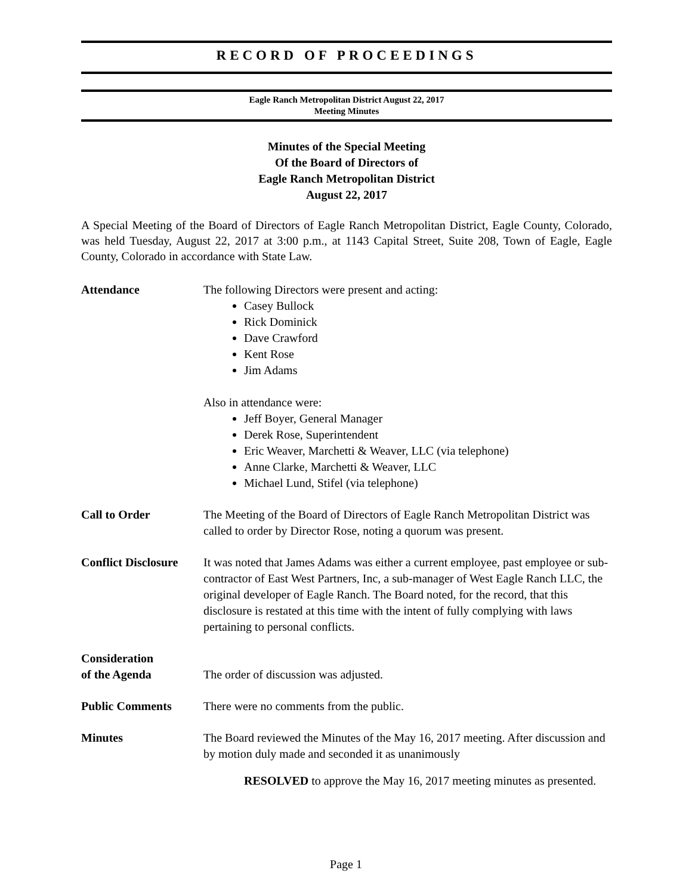RECORD OF PROCEEDINGS
Eagle Ranch Metropolitan District August 22, 2017
Meeting Minutes
Minutes of the Special Meeting
Of the Board of Directors of
Eagle Ranch Metropolitan District
August 22, 2017
A Special Meeting of the Board of Directors of Eagle Ranch Metropolitan District, Eagle County, Colorado, was held Tuesday, August 22, 2017 at 3:00 p.m., at 1143 Capital Street, Suite 208, Town of Eagle, Eagle County, Colorado in accordance with State Law.
Attendance The following Directors were present and acting:
Casey Bullock
Rick Dominick
Dave Crawford
Kent Rose
Jim Adams
Also in attendance were:
Jeff Boyer, General Manager
Derek Rose, Superintendent
Eric Weaver, Marchetti & Weaver, LLC (via telephone)
Anne Clarke, Marchetti & Weaver, LLC
Michael Lund, Stifel (via telephone)
Call to Order The Meeting of the Board of Directors of Eagle Ranch Metropolitan District was called to order by Director Rose, noting a quorum was present.
Conflict Disclosure
It was noted that James Adams was either a current employee, past employee or sub-contractor of East West Partners, Inc, a sub-manager of West Eagle Ranch LLC, the original developer of Eagle Ranch. The Board noted, for the record, that this disclosure is restated at this time with the intent of fully complying with laws pertaining to personal conflicts.
Consideration
of the Agenda
The order of discussion was adjusted.
Public Comments There were no comments from the public.
Minutes The Board reviewed the Minutes of the May 16, 2017 meeting. After discussion and by motion duly made and seconded it as unanimously
RESOLVED to approve the May 16, 2017 meeting minutes as presented.
Page 1